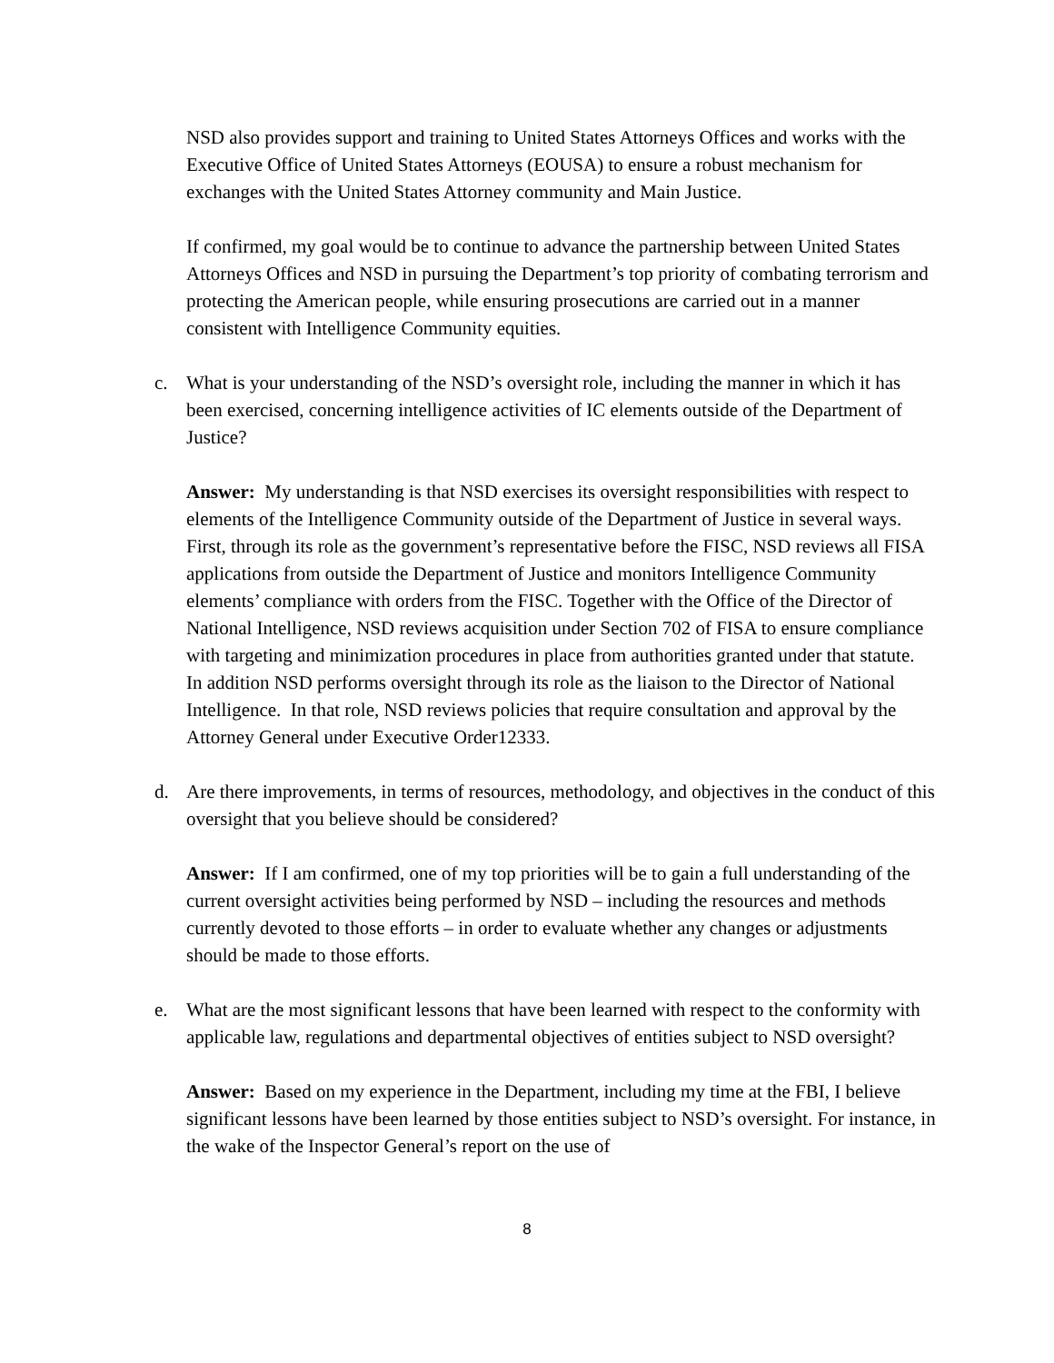NSD also provides support and training to United States Attorneys Offices and works with the Executive Office of United States Attorneys (EOUSA) to ensure a robust mechanism for exchanges with the United States Attorney community and Main Justice.
If confirmed, my goal would be to continue to advance the partnership between United States Attorneys Offices and NSD in pursuing the Department’s top priority of combating terrorism and protecting the American people, while ensuring prosecutions are carried out in a manner consistent with Intelligence Community equities.
c. What is your understanding of the NSD’s oversight role, including the manner in which it has been exercised, concerning intelligence activities of IC elements outside of the Department of Justice?
Answer: My understanding is that NSD exercises its oversight responsibilities with respect to elements of the Intelligence Community outside of the Department of Justice in several ways. First, through its role as the government’s representative before the FISC, NSD reviews all FISA applications from outside the Department of Justice and monitors Intelligence Community elements’ compliance with orders from the FISC. Together with the Office of the Director of National Intelligence, NSD reviews acquisition under Section 702 of FISA to ensure compliance with targeting and minimization procedures in place from authorities granted under that statute. In addition NSD performs oversight through its role as the liaison to the Director of National Intelligence. In that role, NSD reviews policies that require consultation and approval by the Attorney General under Executive Order12333.
d. Are there improvements, in terms of resources, methodology, and objectives in the conduct of this oversight that you believe should be considered?
Answer: If I am confirmed, one of my top priorities will be to gain a full understanding of the current oversight activities being performed by NSD – including the resources and methods currently devoted to those efforts – in order to evaluate whether any changes or adjustments should be made to those efforts.
e. What are the most significant lessons that have been learned with respect to the conformity with applicable law, regulations and departmental objectives of entities subject to NSD oversight?
Answer: Based on my experience in the Department, including my time at the FBI, I believe significant lessons have been learned by those entities subject to NSD’s oversight. For instance, in the wake of the Inspector General’s report on the use of
8